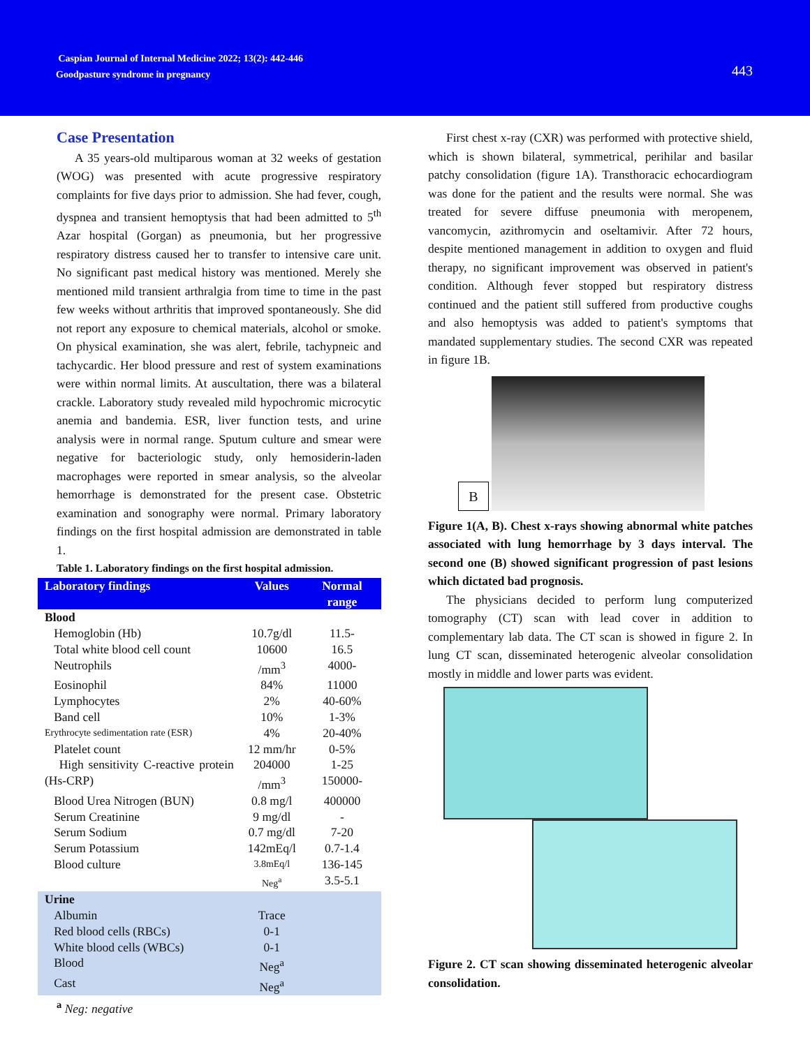Caspian Journal of Internal Medicine 2022; 13(2): 442-446
Goodpasture syndrome in pregnancy
443
Case Presentation
A 35 years-old multiparous woman at 32 weeks of gestation (WOG) was presented with acute progressive respiratory complaints for five days prior to admission. She had fever, cough, dyspnea and transient hemoptysis that had been admitted to 5<sup>th</sup> Azar hospital (Gorgan) as pneumonia, but her progressive respiratory distress caused her to transfer to intensive care unit. No significant past medical history was mentioned. Merely she mentioned mild transient arthralgia from time to time in the past few weeks without arthritis that improved spontaneously. She did not report any exposure to chemical materials, alcohol or smoke. On physical examination, she was alert, febrile, tachypneic and tachycardic. Her blood pressure and rest of system examinations were within normal limits. At auscultation, there was a bilateral crackle. Laboratory study revealed mild hypochromic microcytic anemia and bandemia. ESR, liver function tests, and urine analysis were in normal range. Sputum culture and smear were negative for bacteriologic study, only hemosiderin-laden macrophages were reported in smear analysis, so the alveolar hemorrhage is demonstrated for the present case. Obstetric examination and sonography were normal. Primary laboratory findings on the first hospital admission are demonstrated in table 1.
Table 1. Laboratory findings on the first hospital admission.
| Laboratory findings | Values | Normal range |
| --- | --- | --- |
| Blood | | |
| Hemoglobin (Hb) | 10.7g/dl | 11.5- |
| Total white blood cell count | 10600 | 16.5 |
| Neutrophils | /mm<sup>3</sup> | 4000- |
| Eosinophil | 84% | 11000 |
| Lymphocytes | 2% | 40-60% |
| Band cell | 10% | 1-3% |
| Erythrocyte sedimentation rate (ESR) | 4% | 20-40% |
| Platelet count | 12 mm/hr | 0-5% |
| High sensitivity C-reactive protein (Hs-CRP) | 204000 /mm<sup>3</sup> | 1-25 150000- |
| Blood Urea Nitrogen (BUN) | 0.8 mg/l | 400000 |
| Serum Creatinine | 9 mg/dl | - |
| Serum Sodium | 0.7 mg/dl | 7-20 |
| Serum Potassium | 142mEq/l | 0.7-1.4 |
| Blood culture | 3.8mEq/l | 136-145 |
| | Neg<sup>a</sup> | 3.5-5.1 |
| Urine | | |
| Albumin | Trace | |
| Red blood cells (RBCs) | 0-1 | |
| White blood cells (WBCs) | 0-1 | |
| Blood | Neg<sup>a</sup> | |
| Cast | Neg<sup>a</sup> | |
<sup>a</sup> Neg: negative
First chest x-ray (CXR) was performed with protective shield, which is shown bilateral, symmetrical, perihilar and basilar patchy consolidation (figure 1A). Transthoracic echocardiogram was done for the patient and the results were normal. She was treated for severe diffuse pneumonia with meropenem, vancomycin, azithromycin and oseltamivir. After 72 hours, despite mentioned management in addition to oxygen and fluid therapy, no significant improvement was observed in patient's condition. Although fever stopped but respiratory distress continued and the patient still suffered from productive coughs and also hemoptysis was added to patient's symptoms that mandated supplementary studies. The second CXR was repeated in figure 1B.
B
Figure 1(A, B). Chest x-rays showing abnormal white patches associated with lung hemorrhage by 3 days interval. The second one (B) showed significant progression of past lesions which dictated bad prognosis.
The physicians decided to perform lung computerized tomography (CT) scan with lead cover in addition to complementary lab data. The CT scan is showed in figure 2. In lung CT scan, disseminated heterogenic alveolar consolidation mostly in middle and lower parts was evident.
Figure 2. CT scan showing disseminated heterogenic alveolar consolidation.